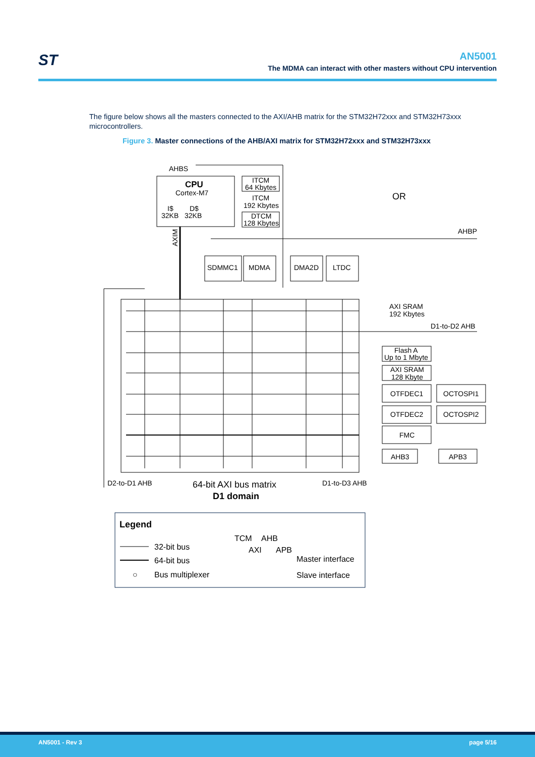ST
AN5001
The MDMA can interact with other masters without CPU intervention
The figure below shows all the masters connected to the AXI/AHB matrix for the STM32H72xxx and STM32H73xxx microcontrollers.
Figure 3. Master connections of the AHB/AXI matrix for STM32H72xxx and STM32H73xxx
AHBS
CPU
Cortex-M7
I$
32KB
D$
32KB
ITCM
64 Kbytes
ITCM
192 Kbytes
DTCM
128 Kbytes
OR
AHBP
AXIM
SDMMC1
MDMA
DMA2D
LTDC
AXI SRAM
192 Kbytes
D1-to-D2 AHB
Flash A
Up to 1 Mbyte
AXI SRAM
128 Kbyte
OTFDEC1
OCTOSPI1
OTFDEC2
OCTOSPI2
FMC
AHB3
APB3
D2-to-D1 AHB
D1-to-D3 AHB
64-bit AXI bus matrix
D1 domain
Legend
32-bit bus
64-bit bus
○
Bus multiplexer
TCM
AHB
AXI
APB
Master interface
Slave interface
AN5001 - Rev 3 page 5/16